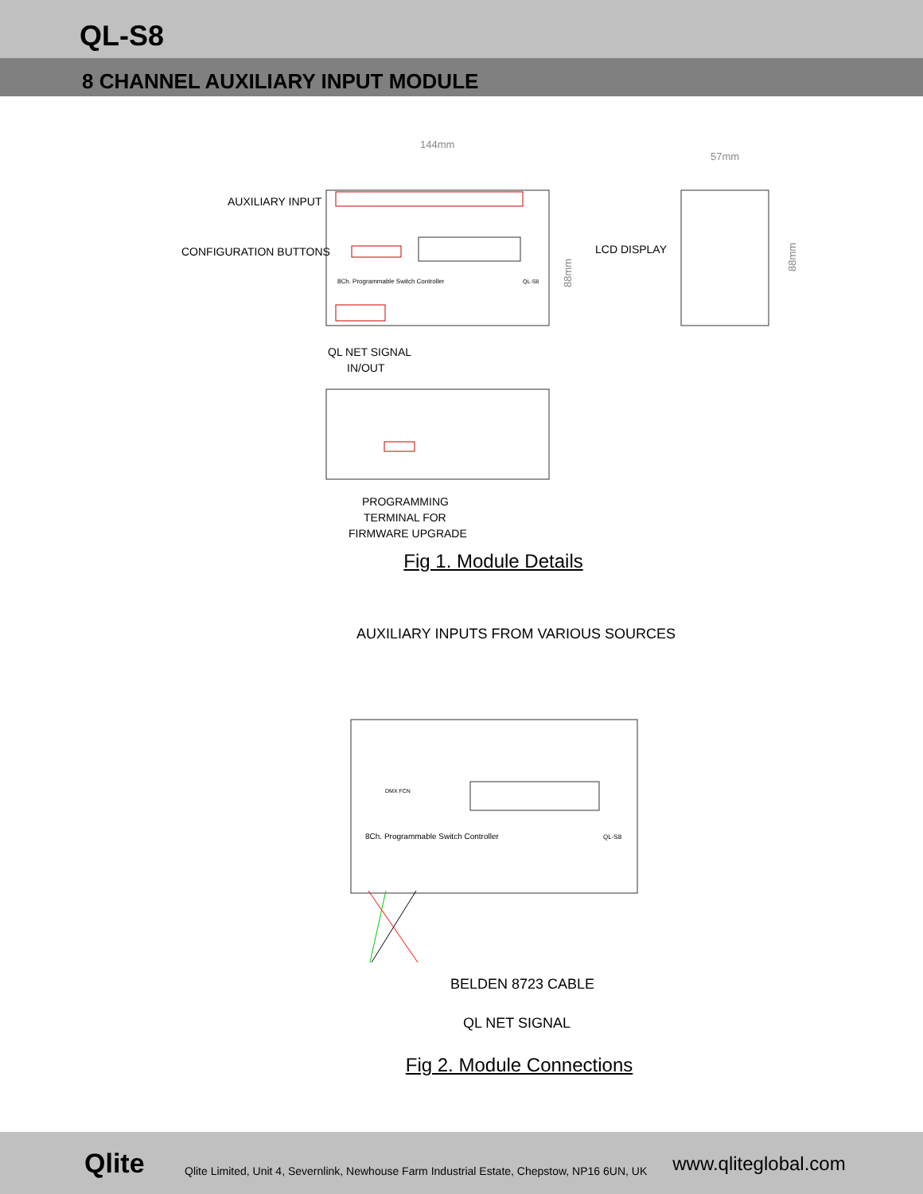QL-S8
8 CHANNEL AUXILIARY INPUT MODULE
144mm
57mm
AUXILIARY INPUT
CONFIGURATION BUTTONS
LCD DISPLAY
8Ch. Programmable Switch Controller
QL-S8
88mm
88mm
QL NET SIGNAL
IN/OUT
PROGRAMMING
TERMINAL FOR
FIRMWARE UPGRADE
Fig 1. Module Details
AUXILIARY INPUTS FROM VARIOUS SOURCES
DMX FCN
8Ch. Programmable Switch Controller
QL-S8
BELDEN 8723 CABLE
QL NET SIGNAL
Fig 2. Module Connections
Qlite
Qlite Limited, Unit 4, Severnlink, Newhouse Farm Industrial Estate, Chepstow, NP16 6UN, UK
www.qliteglobal.com